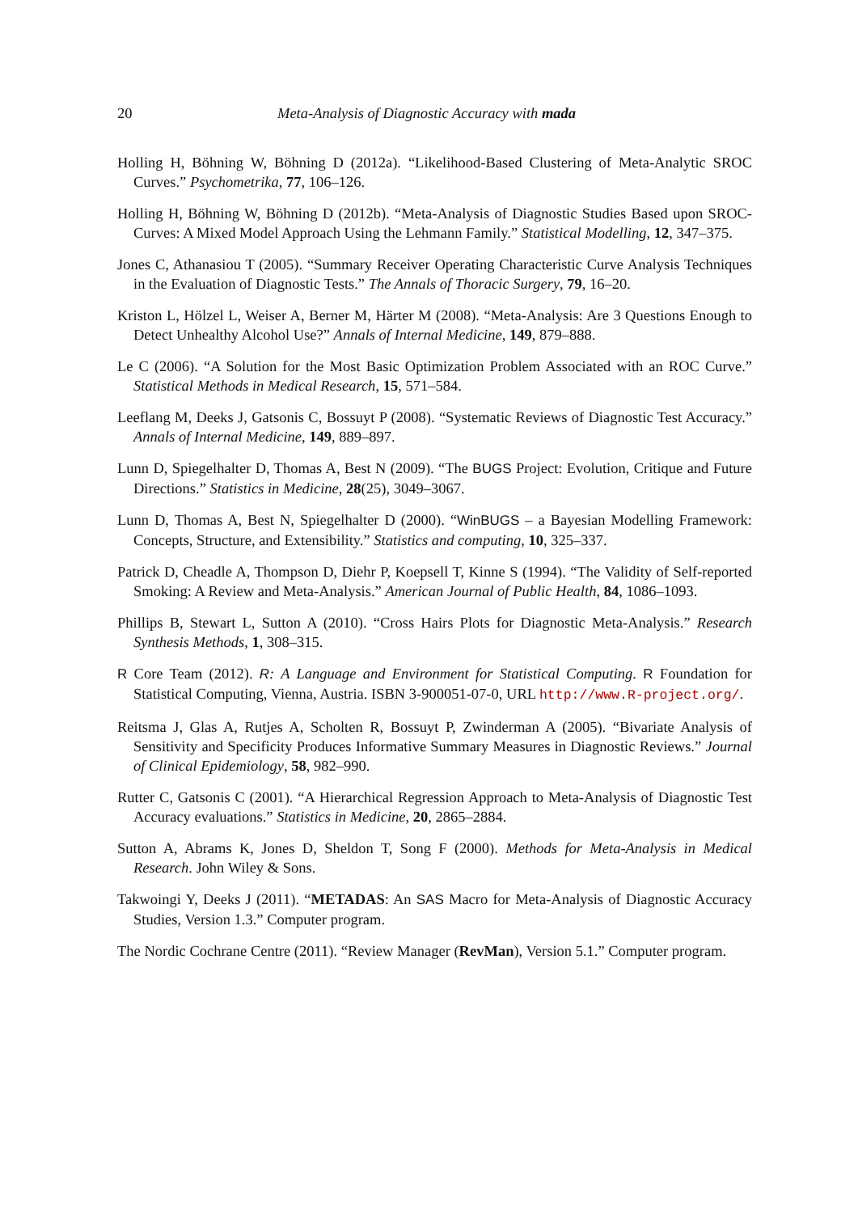20 Meta-Analysis of Diagnostic Accuracy with mada
Holling H, Böhning W, Böhning D (2012a). “Likelihood-Based Clustering of Meta-Analytic SROC Curves.” Psychometrika, 77, 106–126.
Holling H, Böhning W, Böhning D (2012b). “Meta-Analysis of Diagnostic Studies Based upon SROC-Curves: A Mixed Model Approach Using the Lehmann Family.” Statistical Modelling, 12, 347–375.
Jones C, Athanasiou T (2005). “Summary Receiver Operating Characteristic Curve Analysis Techniques in the Evaluation of Diagnostic Tests.” The Annals of Thoracic Surgery, 79, 16–20.
Kriston L, Hölzel L, Weiser A, Berner M, Härter M (2008). “Meta-Analysis: Are 3 Questions Enough to Detect Unhealthy Alcohol Use?” Annals of Internal Medicine, 149, 879–888.
Le C (2006). “A Solution for the Most Basic Optimization Problem Associated with an ROC Curve.” Statistical Methods in Medical Research, 15, 571–584.
Leeflang M, Deeks J, Gatsonis C, Bossuyt P (2008). “Systematic Reviews of Diagnostic Test Accuracy.” Annals of Internal Medicine, 149, 889–897.
Lunn D, Spiegelhalter D, Thomas A, Best N (2009). “The BUGS Project: Evolution, Critique and Future Directions.” Statistics in Medicine, 28(25), 3049–3067.
Lunn D, Thomas A, Best N, Spiegelhalter D (2000). “WinBUGS – a Bayesian Modelling Framework: Concepts, Structure, and Extensibility.” Statistics and computing, 10, 325–337.
Patrick D, Cheadle A, Thompson D, Diehr P, Koepsell T, Kinne S (1994). “The Validity of Self-reported Smoking: A Review and Meta-Analysis.” American Journal of Public Health, 84, 1086–1093.
Phillips B, Stewart L, Sutton A (2010). “Cross Hairs Plots for Diagnostic Meta-Analysis.” Research Synthesis Methods, 1, 308–315.
R Core Team (2012). R: A Language and Environment for Statistical Computing. R Foundation for Statistical Computing, Vienna, Austria. ISBN 3-900051-07-0, URL http://www.R-project.org/.
Reitsma J, Glas A, Rutjes A, Scholten R, Bossuyt P, Zwinderman A (2005). “Bivariate Analysis of Sensitivity and Specificity Produces Informative Summary Measures in Diagnostic Reviews.” Journal of Clinical Epidemiology, 58, 982–990.
Rutter C, Gatsonis C (2001). “A Hierarchical Regression Approach to Meta-Analysis of Diagnostic Test Accuracy evaluations.” Statistics in Medicine, 20, 2865–2884.
Sutton A, Abrams K, Jones D, Sheldon T, Song F (2000). Methods for Meta-Analysis in Medical Research. John Wiley & Sons.
Takwoingi Y, Deeks J (2011). “METADAS: An SAS Macro for Meta-Analysis of Diagnostic Accuracy Studies, Version 1.3.” Computer program.
The Nordic Cochrane Centre (2011). “Review Manager (RevMan), Version 5.1.” Computer program.